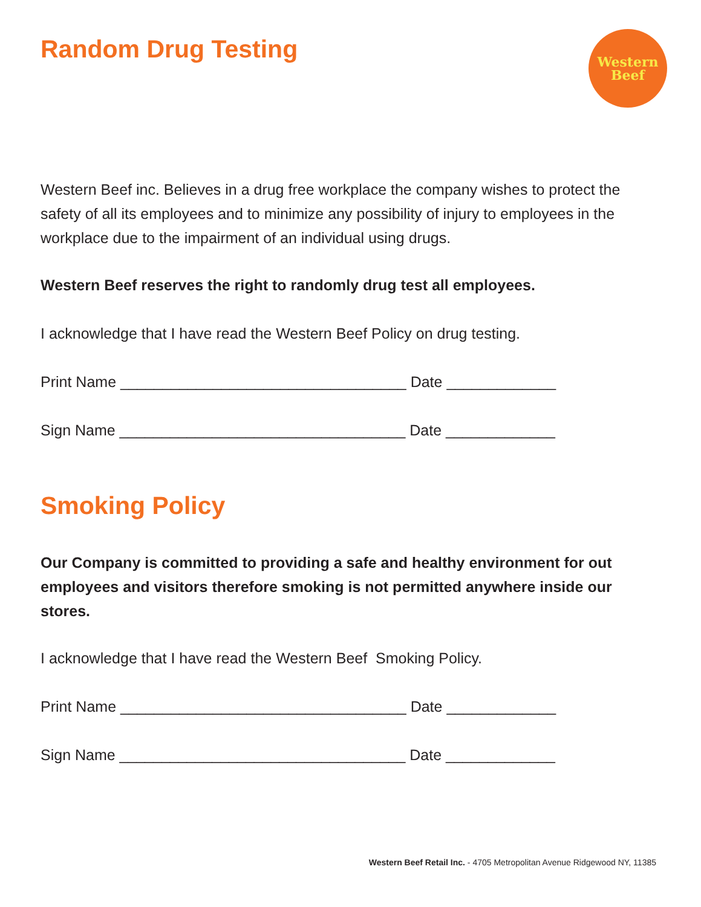Random Drug Testing
Western
Beef
Western Beef inc. Believes in a drug free workplace the company wishes to protect the safety of all its employees and to minimize any possibility of injury to employees in the workplace due to the impairment of an individual using drugs.
Western Beef reserves the right to randomly drug test all employees.
I acknowledge that I have read the Western Beef Policy on drug testing.
Print Name __________________________________ Date _____________
Sign Name __________________________________ Date _____________
Smoking Policy
Our Company is committed to providing a safe and healthy environment for out employees and visitors therefore smoking is not permitted anywhere inside our stores.
I acknowledge that I have read the Western Beef Smoking Policy.
Print Name __________________________________ Date _____________
Sign Name __________________________________ Date _____________
Western Beef Retail Inc. - 4705 Metropolitan Avenue Ridgewood NY, 11385